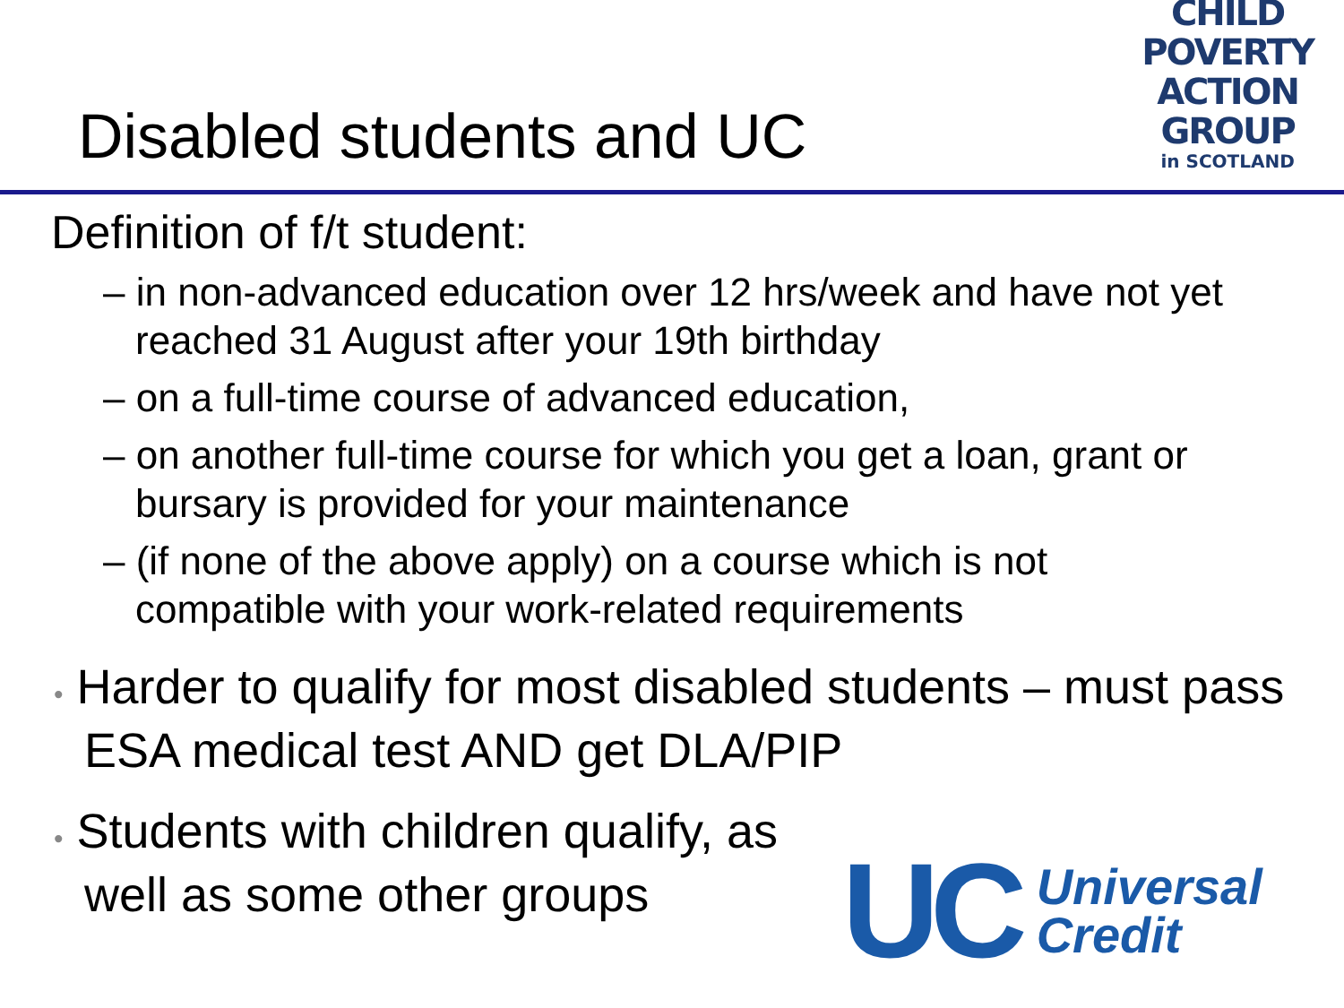Disabled students and UC
CHILD
POVERTY
ACTION
GROUP
in SCOTLAND
Definition of f/t student:
– in non-advanced education over 12 hrs/week and have not yet reached 31 August after your 19th birthday
– on a full-time course of advanced education,
– on another full-time course for which you get a loan, grant or bursary is provided for your maintenance
– (if none of the above apply) on a course which is not compatible with your work-related requirements
• Harder to qualify for most disabled students – must pass ESA medical test AND get DLA/PIP
• Students with children qualify, as well as some other groups
UC Universal
Credit